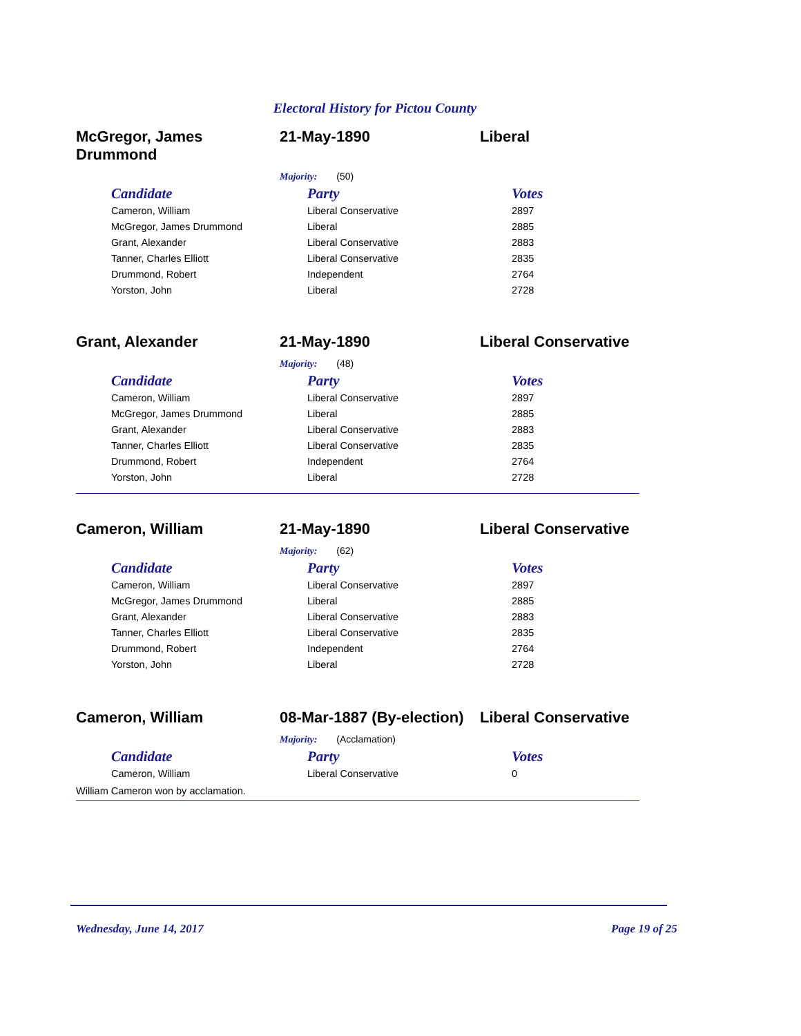Electoral History for Pictou County
McGregor, James Drummond
21-May-1890 Liberal
Majority: (50)
| Candidate | Party | Votes |
| --- | --- | --- |
| Cameron, William | Liberal Conservative | 2897 |
| McGregor, James Drummond | Liberal | 2885 |
| Grant, Alexander | Liberal Conservative | 2883 |
| Tanner, Charles Elliott | Liberal Conservative | 2835 |
| Drummond, Robert | Independent | 2764 |
| Yorston, John | Liberal | 2728 |
Grant, Alexander 21-May-1890 Liberal Conservative
Majority: (48)
| Candidate | Party | Votes |
| --- | --- | --- |
| Cameron, William | Liberal Conservative | 2897 |
| McGregor, James Drummond | Liberal | 2885 |
| Grant, Alexander | Liberal Conservative | 2883 |
| Tanner, Charles Elliott | Liberal Conservative | 2835 |
| Drummond, Robert | Independent | 2764 |
| Yorston, John | Liberal | 2728 |
Cameron, William 21-May-1890 Liberal Conservative
Majority: (62)
| Candidate | Party | Votes |
| --- | --- | --- |
| Cameron, William | Liberal Conservative | 2897 |
| McGregor, James Drummond | Liberal | 2885 |
| Grant, Alexander | Liberal Conservative | 2883 |
| Tanner, Charles Elliott | Liberal Conservative | 2835 |
| Drummond, Robert | Independent | 2764 |
| Yorston, John | Liberal | 2728 |
Cameron, William 08-Mar-1887 (By-election)
Liberal Conservative
Majority: (Acclamation)
| Candidate | Party | Votes |
| --- | --- | --- |
| Cameron, William | Liberal Conservative | 0 |
William Cameron won by acclamation.
Wednesday, June 14, 2017 Page 19 of 25